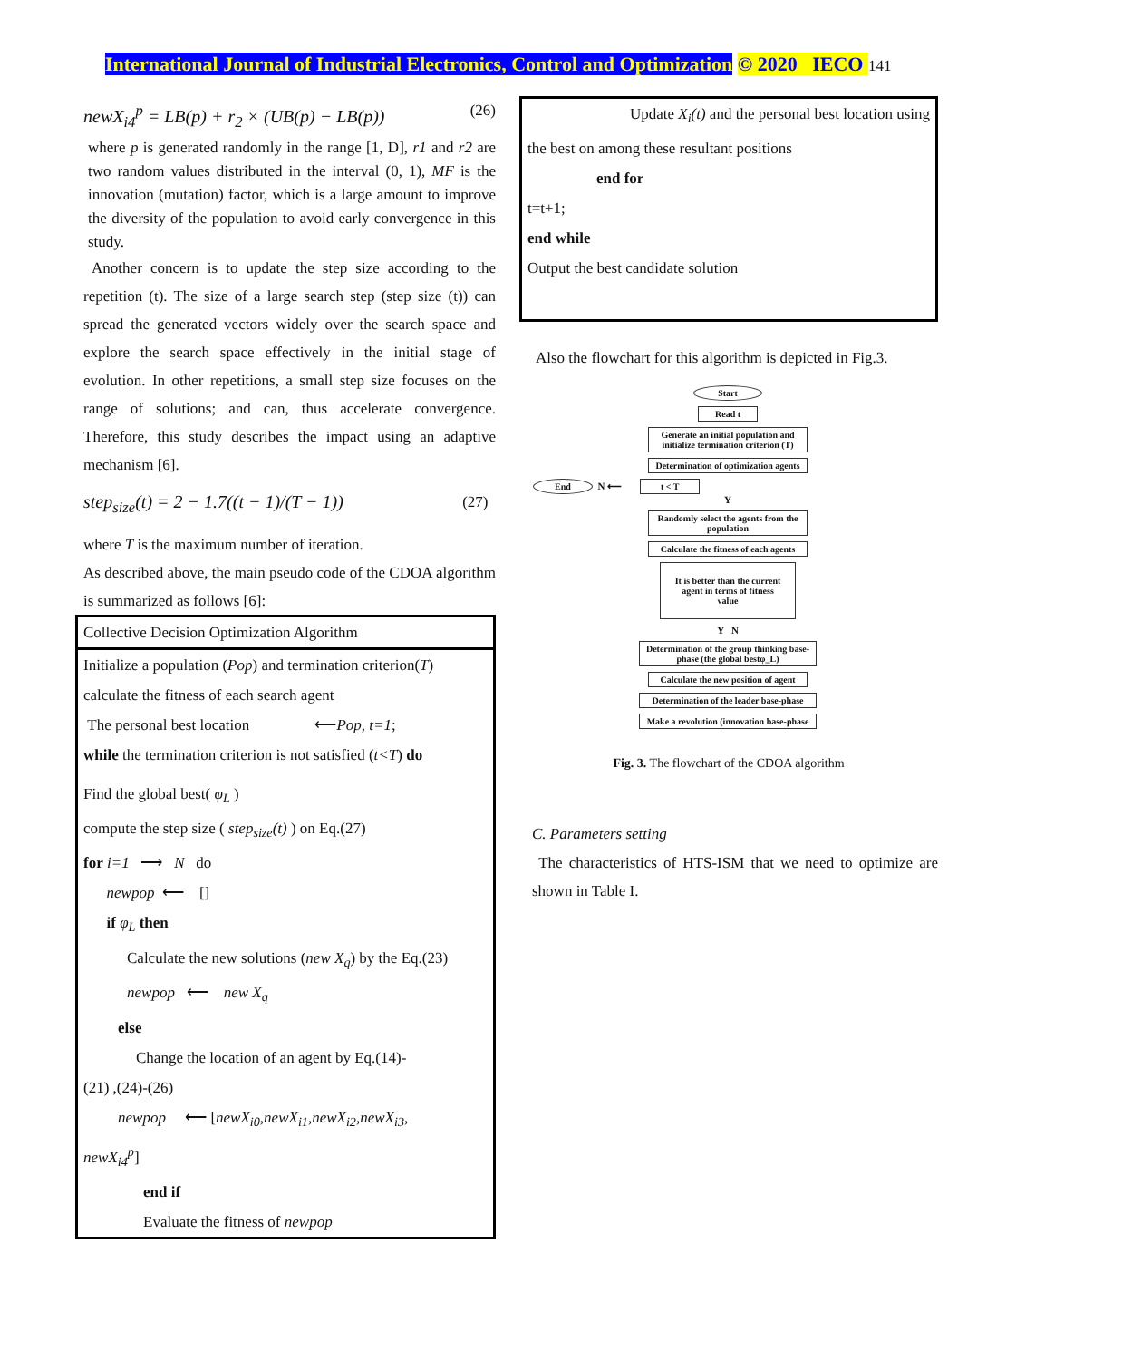International Journal of Industrial Electronics, Control and Optimization © 2020 IECO 141
newX<sub>i4</sub><sup>p</sup> = LB(p) + r<sub>2</sub> × (UB(p) − LB(p)) (26)
where p is generated randomly in the range [1, D], r1 and r2 are two random values distributed in the interval (0, 1), MF is the innovation (mutation) factor, which is a large amount to improve the diversity of the population to avoid early convergence in this study.
Another concern is to update the step size according to the repetition (t). The size of a large search step (step size (t)) can spread the generated vectors widely over the search space and explore the search space effectively in the initial stage of evolution. In other repetitions, a small step size focuses on the range of solutions; and can, thus accelerate convergence. Therefore, this study describes the impact using an adaptive mechanism [6].
step<sub>size</sub>(t) = 2 − 1.7((t − 1)/(T − 1)) (27)
where T is the maximum number of iteration.
As described above, the main pseudo code of the CDOA algorithm is summarized as follows [6]:
Collective Decision Optimization Algorithm
Initialize a population (Pop) and termination criterion(T)
calculate the fitness of each search agent
The personal best location ⟵Pop, t=1;
while the termination criterion is not satisfied (t<T) do
Find the global best( φ<sub>L</sub> )
compute the step size ( step<sub>size</sub>(t) ) on Eq.(27)
for i=1 ⟶ N do
newpop ⟵ []
if φ<sub>L</sub> then
Calculate the new solutions (new X<sub>q</sub>) by the Eq.(23)
newpop ⟵ new X<sub>q</sub>
else
Change the location of an agent by Eq.(14)-
(21) ,(24)-(26)
newpop ⟵ [newX<sub>i0</sub>,newX<sub>i1</sub>,newX<sub>i2</sub>,newX<sub>i3</sub>,
newX<sub>i4</sub><sup>p</sup>]
end if
Evaluate the fitness of newpop
Update X<sub>i</sub>(t) and the personal best location using
the best on among these resultant positions
end for
t=t+1;
end while
Output the best candidate solution
Also the flowchart for this algorithm is depicted in Fig.3.
Start
Read t
Generate an initial population and initialize termination criterion (T)
Determination of optimization agents
End N ⟵ t < T
Y
Randomly select the agents from the population
Calculate the fitness of each agents
It is better than the current agent in terms of fitness value
Y N
Determination of the group thinking base-phase (the global bestφ_L)
Calculate the new position of agent
Determination of the leader base-phase
Make a revolution (innovation base-phase
Fig. 3. The flowchart of the CDOA algorithm
C. Parameters setting
The characteristics of HTS-ISM that we need to optimize are shown in Table I.